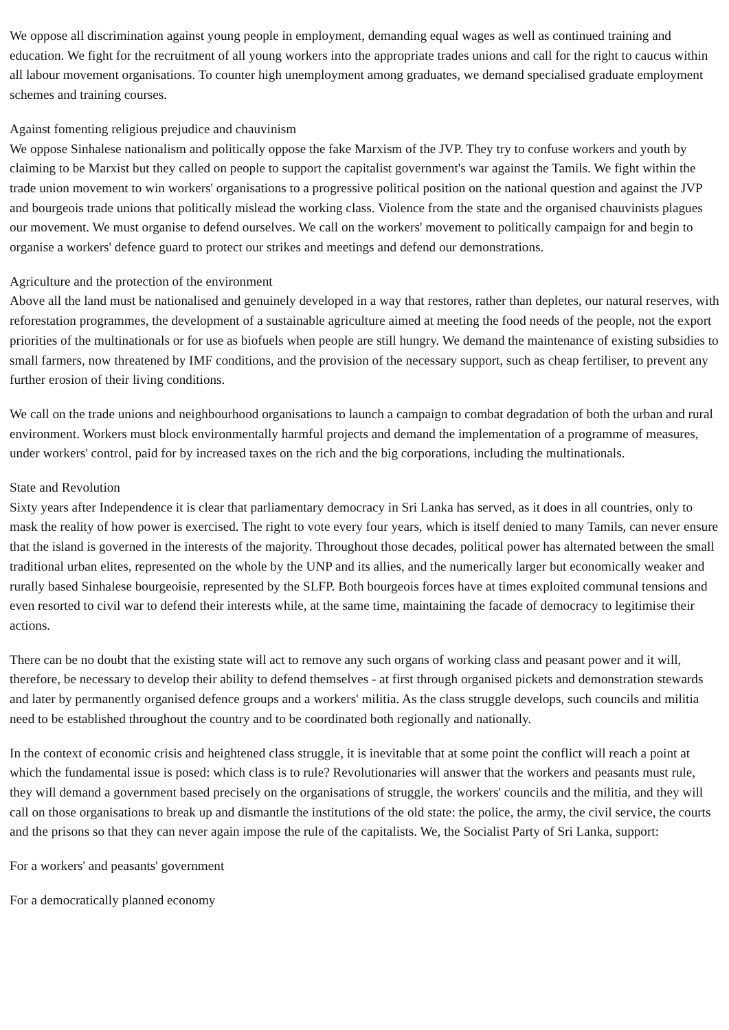We oppose all discrimination against young people in employment, demanding equal wages as well as continued training and education. We fight for the recruitment of all young workers into the appropriate trades unions and call for the right to caucus within all labour movement organisations. To counter high unemployment among graduates, we demand specialised graduate employment schemes and training courses.
Against fomenting religious prejudice and chauvinism
We oppose Sinhalese nationalism and politically oppose the fake Marxism of the JVP. They try to confuse workers and youth by claiming to be Marxist but they called on people to support the capitalist government's war against the Tamils. We fight within the trade union movement to win workers' organisations to a progressive political position on the national question and against the JVP and bourgeois trade unions that politically mislead the working class. Violence from the state and the organised chauvinists plagues our movement. We must organise to defend ourselves. We call on the workers' movement to politically campaign for and begin to organise a workers' defence guard to protect our strikes and meetings and defend our demonstrations.
Agriculture and the protection of the environment
Above all the land must be nationalised and genuinely developed in a way that restores, rather than depletes, our natural reserves, with reforestation programmes, the development of a sustainable agriculture aimed at meeting the food needs of the people, not the export priorities of the multinationals or for use as biofuels when people are still hungry. We demand the maintenance of existing subsidies to small farmers, now threatened by IMF conditions, and the provision of the necessary support, such as cheap fertiliser, to prevent any further erosion of their living conditions.
We call on the trade unions and neighbourhood organisations to launch a campaign to combat degradation of both the urban and rural environment. Workers must block environmentally harmful projects and demand the implementation of a programme of measures, under workers' control, paid for by increased taxes on the rich and the big corporations, including the multinationals.
State and Revolution
Sixty years after Independence it is clear that parliamentary democracy in Sri Lanka has served, as it does in all countries, only to mask the reality of how power is exercised. The right to vote every four years, which is itself denied to many Tamils, can never ensure that the island is governed in the interests of the majority. Throughout those decades, political power has alternated between the small traditional urban elites, represented on the whole by the UNP and its allies, and the numerically larger but economically weaker and rurally based Sinhalese bourgeoisie, represented by the SLFP. Both bourgeois forces have at times exploited communal tensions and even resorted to civil war to defend their interests while, at the same time, maintaining the facade of democracy to legitimise their actions.
There can be no doubt that the existing state will act to remove any such organs of working class and peasant power and it will, therefore, be necessary to develop their ability to defend themselves - at first through organised pickets and demonstration stewards and later by permanently organised defence groups and a workers' militia. As the class struggle develops, such councils and militia need to be established throughout the country and to be coordinated both regionally and nationally.
In the context of economic crisis and heightened class struggle, it is inevitable that at some point the conflict will reach a point at which the fundamental issue is posed: which class is to rule? Revolutionaries will answer that the workers and peasants must rule, they will demand a government based precisely on the organisations of struggle, the workers' councils and the militia, and they will call on those organisations to break up and dismantle the institutions of the old state: the police, the army, the civil service, the courts and the prisons so that they can never again impose the rule of the capitalists. We, the Socialist Party of Sri Lanka, support:
For a workers' and peasants' government
For a democratically planned economy